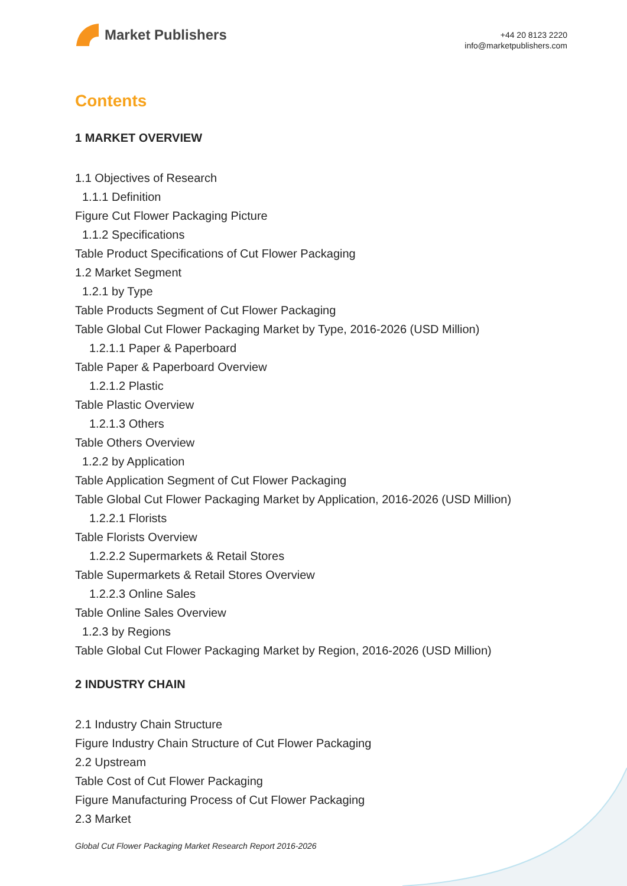Market Publishers
+44 20 8123 2220
info@marketpublishers.com
Contents
1 MARKET OVERVIEW
1.1 Objectives of Research
1.1.1 Definition
Figure Cut Flower Packaging Picture
1.1.2 Specifications
Table Product Specifications of Cut Flower Packaging
1.2 Market Segment
1.2.1 by Type
Table Products Segment of Cut Flower Packaging
Table Global Cut Flower Packaging Market by Type, 2016-2026 (USD Million)
1.2.1.1 Paper & Paperboard
Table Paper & Paperboard Overview
1.2.1.2 Plastic
Table Plastic Overview
1.2.1.3 Others
Table Others Overview
1.2.2 by Application
Table Application Segment of Cut Flower Packaging
Table Global Cut Flower Packaging Market by Application, 2016-2026 (USD Million)
1.2.2.1 Florists
Table Florists Overview
1.2.2.2 Supermarkets & Retail Stores
Table Supermarkets & Retail Stores Overview
1.2.2.3 Online Sales
Table Online Sales Overview
1.2.3 by Regions
Table Global Cut Flower Packaging Market by Region, 2016-2026 (USD Million)
2 INDUSTRY CHAIN
2.1 Industry Chain Structure
Figure Industry Chain Structure of Cut Flower Packaging
2.2 Upstream
Table Cost of Cut Flower Packaging
Figure Manufacturing Process of Cut Flower Packaging
2.3 Market
Global Cut Flower Packaging Market Research Report 2016-2026